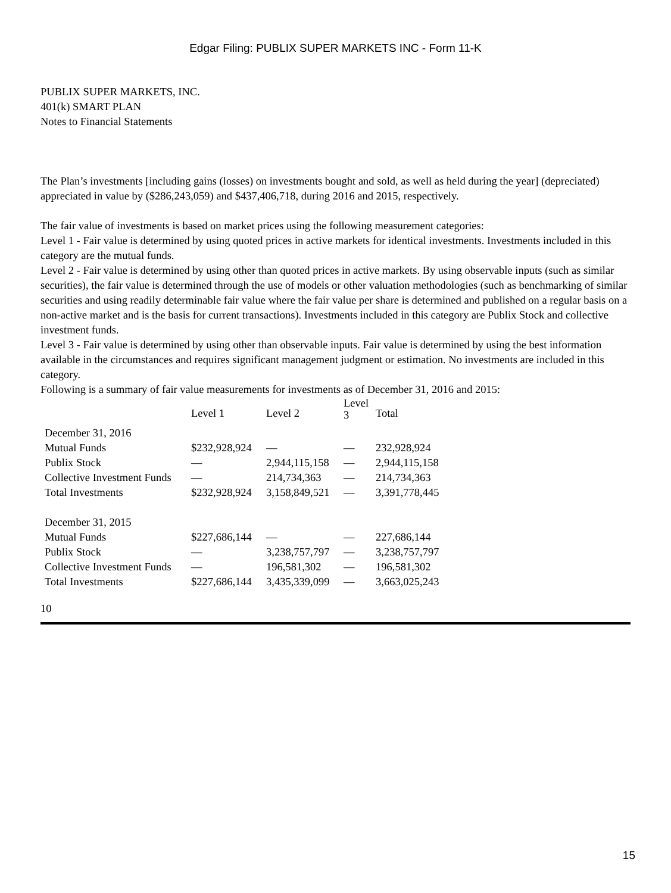Edgar Filing: PUBLIX SUPER MARKETS INC - Form 11-K
PUBLIX SUPER MARKETS, INC.
401(k) SMART PLAN
Notes to Financial Statements
The Plan’s investments [including gains (losses) on investments bought and sold, as well as held during the year] (depreciated) appreciated in value by ($286,243,059) and $437,406,718, during 2016 and 2015, respectively.
The fair value of investments is based on market prices using the following measurement categories:
Level 1 - Fair value is determined by using quoted prices in active markets for identical investments. Investments included in this category are the mutual funds.
Level 2 - Fair value is determined by using other than quoted prices in active markets. By using observable inputs (such as similar securities), the fair value is determined through the use of models or other valuation methodologies (such as benchmarking of similar securities and using readily determinable fair value where the fair value per share is determined and published on a regular basis on a non-active market and is the basis for current transactions). Investments included in this category are Publix Stock and collective investment funds.
Level 3 - Fair value is determined by using other than observable inputs. Fair value is determined by using the best information available in the circumstances and requires significant management judgment or estimation. No investments are included in this category.
Following is a summary of fair value measurements for investments as of December 31, 2016 and 2015:
| | Level 1 | Level 2 | Level 3 | Total |
| --- | --- | --- | --- | --- |
| December 31, 2016 | | | | |
| Mutual Funds | $232,928,924 | — | — | 232,928,924 |
| Publix Stock | — | 2,944,115,158 | — | 2,944,115,158 |
| Collective Investment Funds | — | 214,734,363 | — | 214,734,363 |
| Total Investments | $232,928,924 | 3,158,849,521 | — | 3,391,778,445 |
| December 31, 2015 | | | | |
| Mutual Funds | $227,686,144 | — | — | 227,686,144 |
| Publix Stock | — | 3,238,757,797 | — | 3,238,757,797 |
| Collective Investment Funds | — | 196,581,302 | — | 196,581,302 |
| Total Investments | $227,686,144 | 3,435,339,099 | — | 3,663,025,243 |
10
15